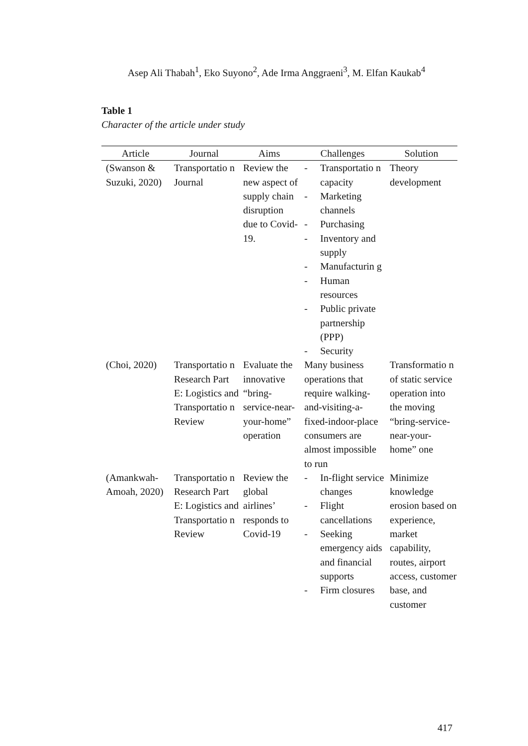Asep Ali Thabah<sup>1</sup>, Eko Suyono<sup>2</sup>, Ade Irma Anggraeni<sup>3</sup>, M. Elfan Kaukab<sup>4</sup>
Table 1
Character of the article under study
| Article | Journal | Aims | Challenges | Solution |
| --- | --- | --- | --- | --- |
| (Swanson & Suzuki, 2020) | Transportatio n Journal | Review the new aspect of supply chain disruption due to Covid-19. | - Transportatio n capacity - Marketing channels - Purchasing - Inventory and supply - Manufacturin g - Human resources - Public private partnership (PPP) - Security | Theory development |
| (Choi, 2020) | Transportatio n Research Part E: Logistics and Transportatio n Review | Evaluate the innovative “bring-service-near-your-home” operation | Many business operations that require walking-and-visiting-a-fixed-indoor-place consumers are almost impossible to run | Transformatio n of static service operation into the moving “bring-service-near-your-home” one |
| (Amankwah-Amoah, 2020) | Transportatio n Research Part E: Logistics and Transportatio n Review | Review the global airlines’ responds to Covid-19 | - In-flight service changes - Flight cancellations - Seeking emergency aids and financial supports - Firm closures | Minimize knowledge erosion based on experience, market capability, routes, airport access, customer base, and customer |
417